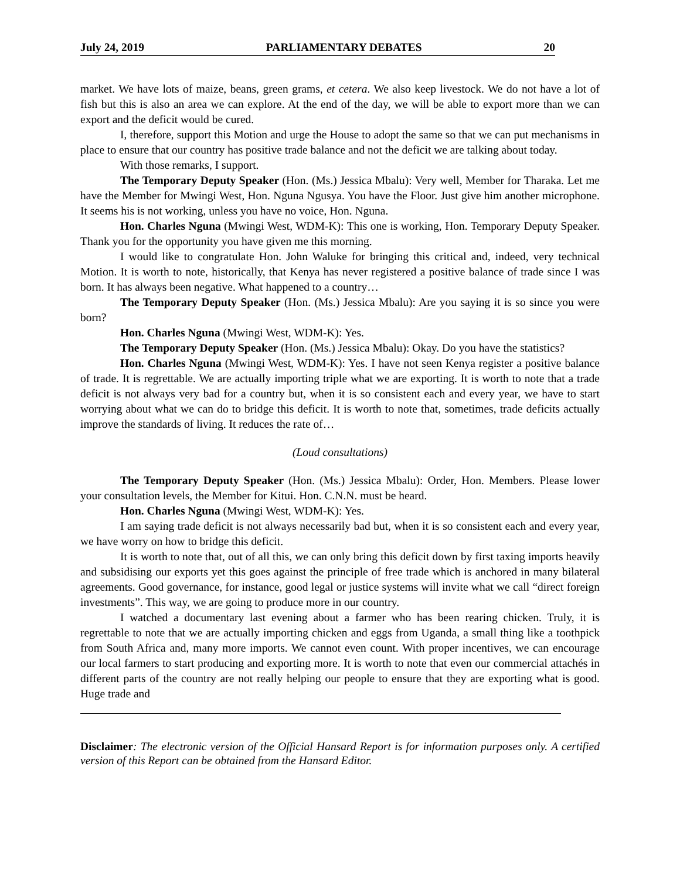July 24, 2019 PARLIAMENTARY DEBATES 20
market. We have lots of maize, beans, green grams, et cetera. We also keep livestock. We do not have a lot of fish but this is also an area we can explore. At the end of the day, we will be able to export more than we can export and the deficit would be cured.
I, therefore, support this Motion and urge the House to adopt the same so that we can put mechanisms in place to ensure that our country has positive trade balance and not the deficit we are talking about today.
With those remarks, I support.
The Temporary Deputy Speaker (Hon. (Ms.) Jessica Mbalu): Very well, Member for Tharaka. Let me have the Member for Mwingi West, Hon. Nguna Ngusya. You have the Floor. Just give him another microphone. It seems his is not working, unless you have no voice, Hon. Nguna.
Hon. Charles Nguna (Mwingi West, WDM-K): This one is working, Hon. Temporary Deputy Speaker. Thank you for the opportunity you have given me this morning.
I would like to congratulate Hon. John Waluke for bringing this critical and, indeed, very technical Motion. It is worth to note, historically, that Kenya has never registered a positive balance of trade since I was born. It has always been negative. What happened to a country…
The Temporary Deputy Speaker (Hon. (Ms.) Jessica Mbalu): Are you saying it is so since you were born?
Hon. Charles Nguna (Mwingi West, WDM-K): Yes.
The Temporary Deputy Speaker (Hon. (Ms.) Jessica Mbalu): Okay. Do you have the statistics?
Hon. Charles Nguna (Mwingi West, WDM-K): Yes. I have not seen Kenya register a positive balance of trade. It is regrettable. We are actually importing triple what we are exporting. It is worth to note that a trade deficit is not always very bad for a country but, when it is so consistent each and every year, we have to start worrying about what we can do to bridge this deficit. It is worth to note that, sometimes, trade deficits actually improve the standards of living. It reduces the rate of…
(Loud consultations)
The Temporary Deputy Speaker (Hon. (Ms.) Jessica Mbalu): Order, Hon. Members. Please lower your consultation levels, the Member for Kitui. Hon. C.N.N. must be heard.
Hon. Charles Nguna (Mwingi West, WDM-K): Yes.
I am saying trade deficit is not always necessarily bad but, when it is so consistent each and every year, we have worry on how to bridge this deficit.
It is worth to note that, out of all this, we can only bring this deficit down by first taxing imports heavily and subsidising our exports yet this goes against the principle of free trade which is anchored in many bilateral agreements. Good governance, for instance, good legal or justice systems will invite what we call “direct foreign investments”. This way, we are going to produce more in our country.
I watched a documentary last evening about a farmer who has been rearing chicken. Truly, it is regrettable to note that we are actually importing chicken and eggs from Uganda, a small thing like a toothpick from South Africa and, many more imports. We cannot even count. With proper incentives, we can encourage our local farmers to start producing and exporting more. It is worth to note that even our commercial attachés in different parts of the country are not really helping our people to ensure that they are exporting what is good. Huge trade and
Disclaimer: The electronic version of the Official Hansard Report is for information purposes only. A certified version of this Report can be obtained from the Hansard Editor.